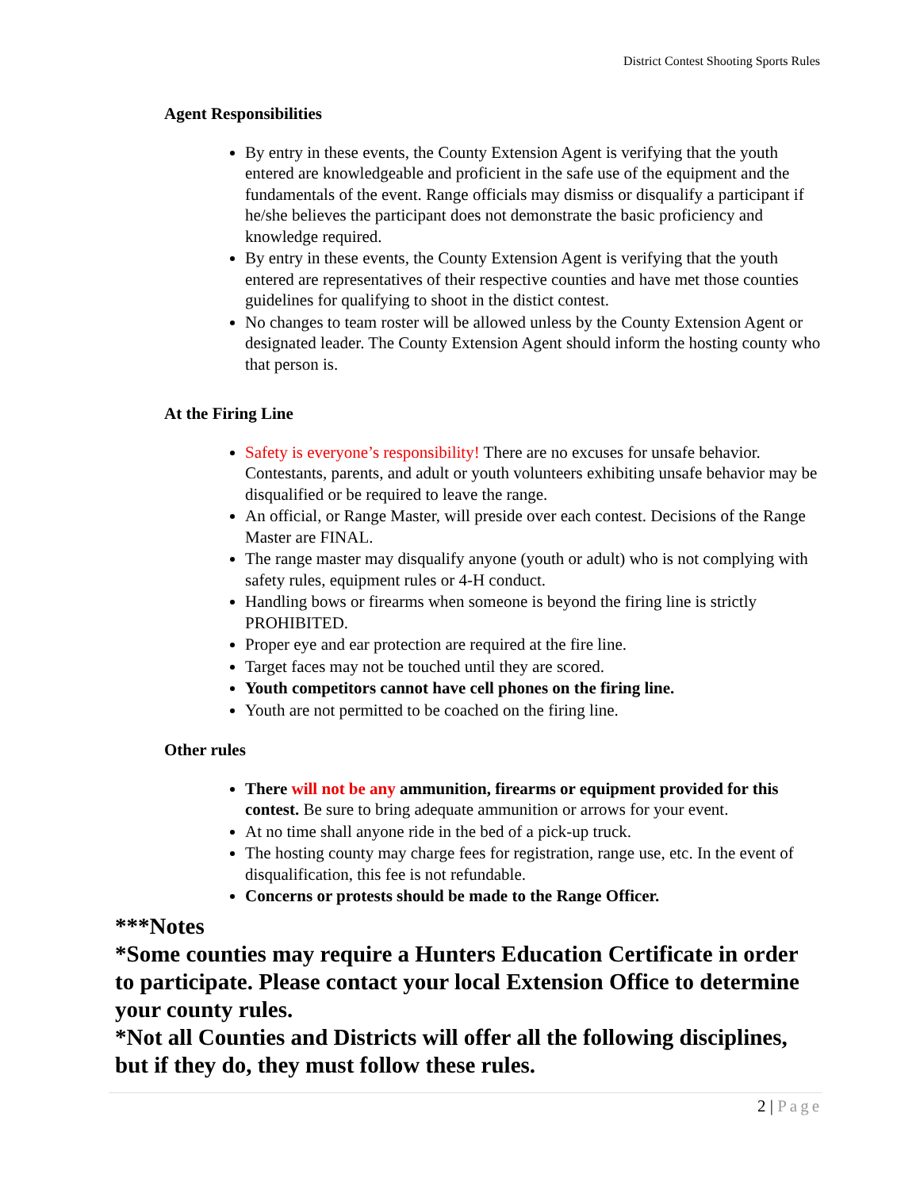District Contest Shooting Sports Rules
Agent Responsibilities
By entry in these events, the County Extension Agent is verifying that the youth entered are knowledgeable and proficient in the safe use of the equipment and the fundamentals of the event. Range officials may dismiss or disqualify a participant if he/she believes the participant does not demonstrate the basic proficiency and knowledge required.
By entry in these events, the County Extension Agent is verifying that the youth entered are representatives of their respective counties and have met those counties guidelines for qualifying to shoot in the distict contest.
No changes to team roster will be allowed unless by the County Extension Agent or designated leader. The County Extension Agent should inform the hosting county who that person is.
At the Firing Line
Safety is everyone’s responsibility! There are no excuses for unsafe behavior. Contestants, parents, and adult or youth volunteers exhibiting unsafe behavior may be disqualified or be required to leave the range.
An official, or Range Master, will preside over each contest. Decisions of the Range Master are FINAL.
The range master may disqualify anyone (youth or adult) who is not complying with safety rules, equipment rules or 4-H conduct.
Handling bows or firearms when someone is beyond the firing line is strictly PROHIBITED.
Proper eye and ear protection are required at the fire line.
Target faces may not be touched until they are scored.
Youth competitors cannot have cell phones on the firing line.
Youth are not permitted to be coached on the firing line.
Other rules
There will not be any ammunition, firearms or equipment provided for this contest. Be sure to bring adequate ammunition or arrows for your event.
At no time shall anyone ride in the bed of a pick-up truck.
The hosting county may charge fees for registration, range use, etc. In the event of disqualification, this fee is not refundable.
Concerns or protests should be made to the Range Officer.
***Notes
*Some counties may require a Hunters Education Certificate in order to participate. Please contact your local Extension Office to determine your county rules.
*Not all Counties and Districts will offer all the following disciplines, but if they do, they must follow these rules.
2 | Page